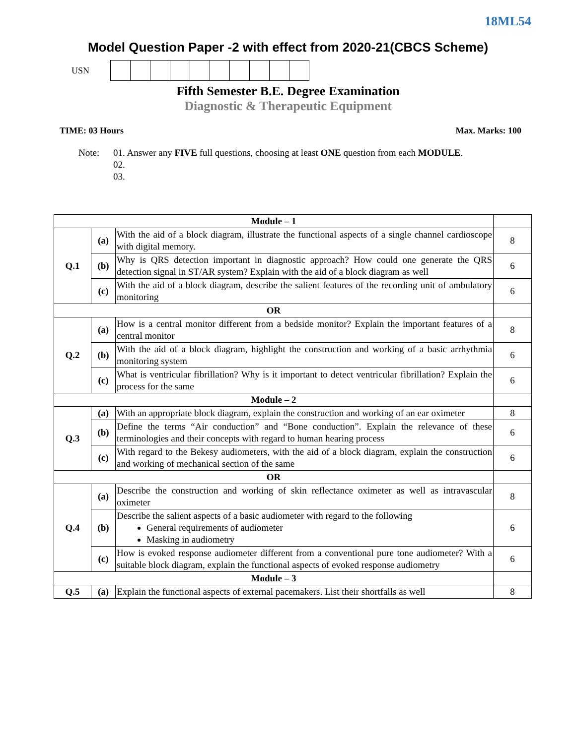18ML54
Model Question Paper -2 with effect from 2020-21(CBCS Scheme)
USN
Fifth Semester B.E. Degree Examination
Diagnostic & Therapeutic Equipment
TIME: 03 Hours Max. Marks: 100
Note: 01. Answer any FIVE full questions, choosing at least ONE question from each MODULE.
02.
03.
| Module – 1 | | | |
| Q.1 | (a) | With the aid of a block diagram, illustrate the functional aspects of a single channel cardioscope with digital memory. | 8 |
| | (b) | Why is QRS detection important in diagnostic approach? How could one generate the QRS detection signal in ST/AR system? Explain with the aid of a block diagram as well | 6 |
| | (c) | With the aid of a block diagram, describe the salient features of the recording unit of ambulatory monitoring | 6 |
| OR | | | |
| Q.2 | (a) | How is a central monitor different from a bedside monitor? Explain the important features of a central monitor | 8 |
| | (b) | With the aid of a block diagram, highlight the construction and working of a basic arrhythmia monitoring system | 6 |
| | (c) | What is ventricular fibrillation? Why is it important to detect ventricular fibrillation? Explain the process for the same | 6 |
| Module – 2 | | | |
| Q.3 | (a) | With an appropriate block diagram, explain the construction and working of an ear oximeter | 8 |
| | (b) | Define the terms “Air conduction” and “Bone conduction”. Explain the relevance of these terminologies and their concepts with regard to human hearing process | 6 |
| | (c) | With regard to the Bekesy audiometers, with the aid of a block diagram, explain the construction and working of mechanical section of the same | 6 |
| OR | | | |
| Q.4 | (a) | Describe the construction and working of skin reflectance oximeter as well as intravascular oximeter | 8 |
| | (b) | Describe the salient aspects of a basic audiometer with regard to the following General requirements of audiometer Masking in audiometry | 6 |
| | (c) | How is evoked response audiometer different from a conventional pure tone audiometer? With a suitable block diagram, explain the functional aspects of evoked response audiometry | 6 |
| Module – 3 | | | |
| Q.5 | (a) | Explain the functional aspects of external pacemakers. List their shortfalls as well | 8 |